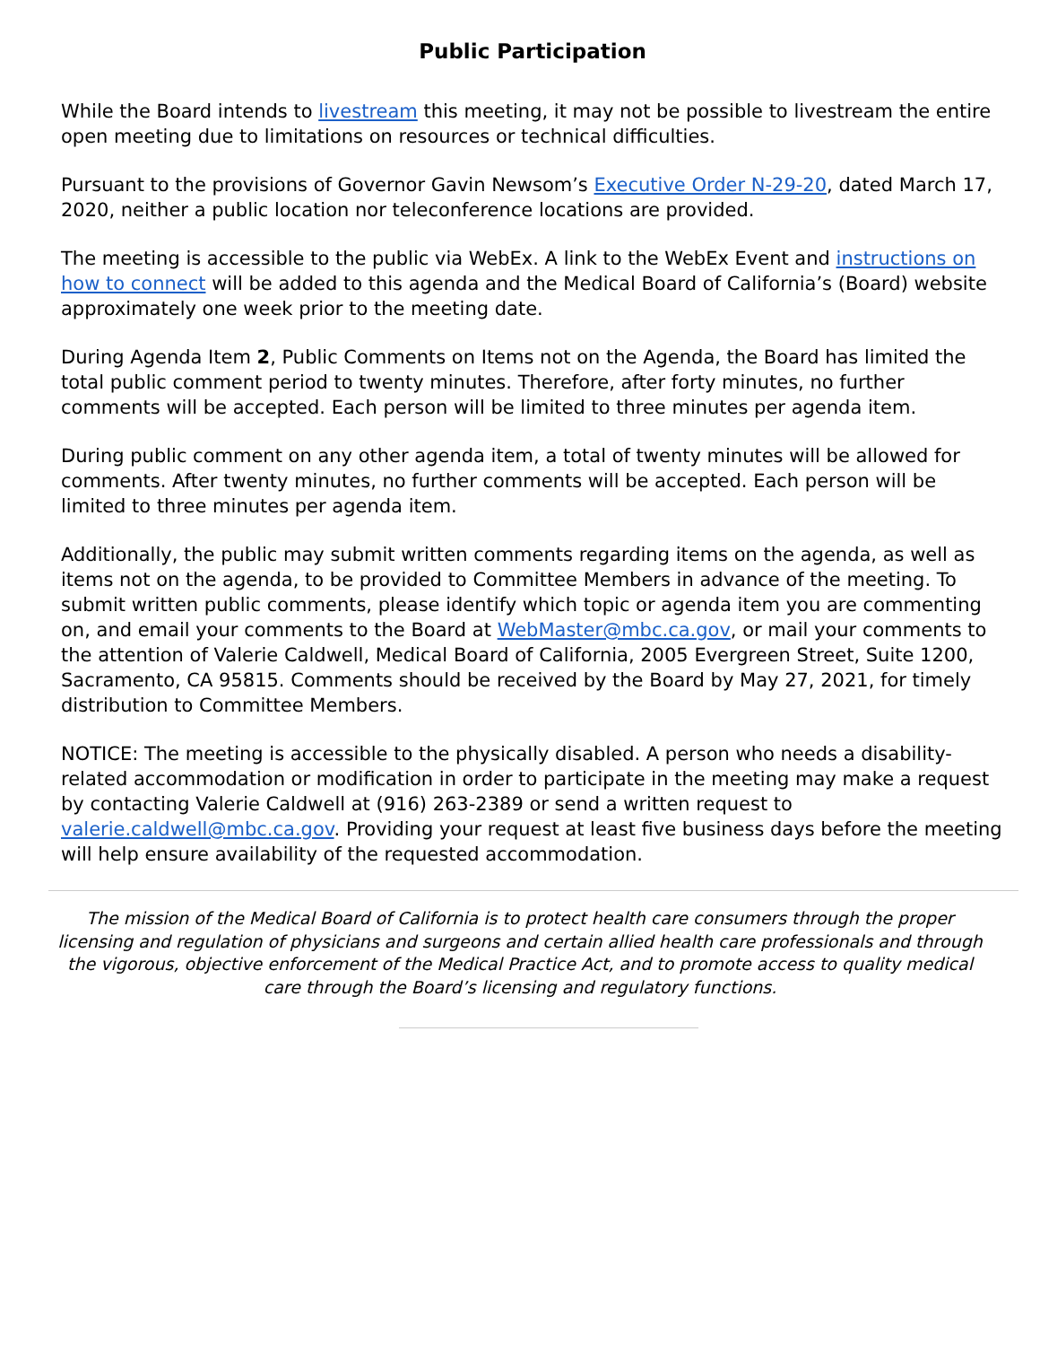Public Participation
While the Board intends to livestream this meeting, it may not be possible to livestream the entire open meeting due to limitations on resources or technical difficulties.
Pursuant to the provisions of Governor Gavin Newsom’s Executive Order N-29-20, dated March 17, 2020, neither a public location nor teleconference locations are provided.
The meeting is accessible to the public via WebEx. A link to the WebEx Event and instructions on how to connect will be added to this agenda and the Medical Board of California’s (Board) website approximately one week prior to the meeting date.
During Agenda Item 2, Public Comments on Items not on the Agenda, the Board has limited the total public comment period to twenty minutes. Therefore, after forty minutes, no further comments will be accepted. Each person will be limited to three minutes per agenda item.
During public comment on any other agenda item, a total of twenty minutes will be allowed for comments. After twenty minutes, no further comments will be accepted. Each person will be limited to three minutes per agenda item.
Additionally, the public may submit written comments regarding items on the agenda, as well as items not on the agenda, to be provided to Committee Members in advance of the meeting. To submit written public comments, please identify which topic or agenda item you are commenting on, and email your comments to the Board at WebMaster@mbc.ca.gov, or mail your comments to the attention of Valerie Caldwell, Medical Board of California, 2005 Evergreen Street, Suite 1200, Sacramento, CA 95815. Comments should be received by the Board by May 27, 2021, for timely distribution to Committee Members.
NOTICE: The meeting is accessible to the physically disabled. A person who needs a disability-related accommodation or modification in order to participate in the meeting may make a request by contacting Valerie Caldwell at (916) 263-2389 or send a written request to valerie.caldwell@mbc.ca.gov. Providing your request at least five business days before the meeting will help ensure availability of the requested accommodation.
The mission of the Medical Board of California is to protect health care consumers through the proper licensing and regulation of physicians and surgeons and certain allied health care professionals and through the vigorous, objective enforcement of the Medical Practice Act, and to promote access to quality medical care through the Board’s licensing and regulatory functions.